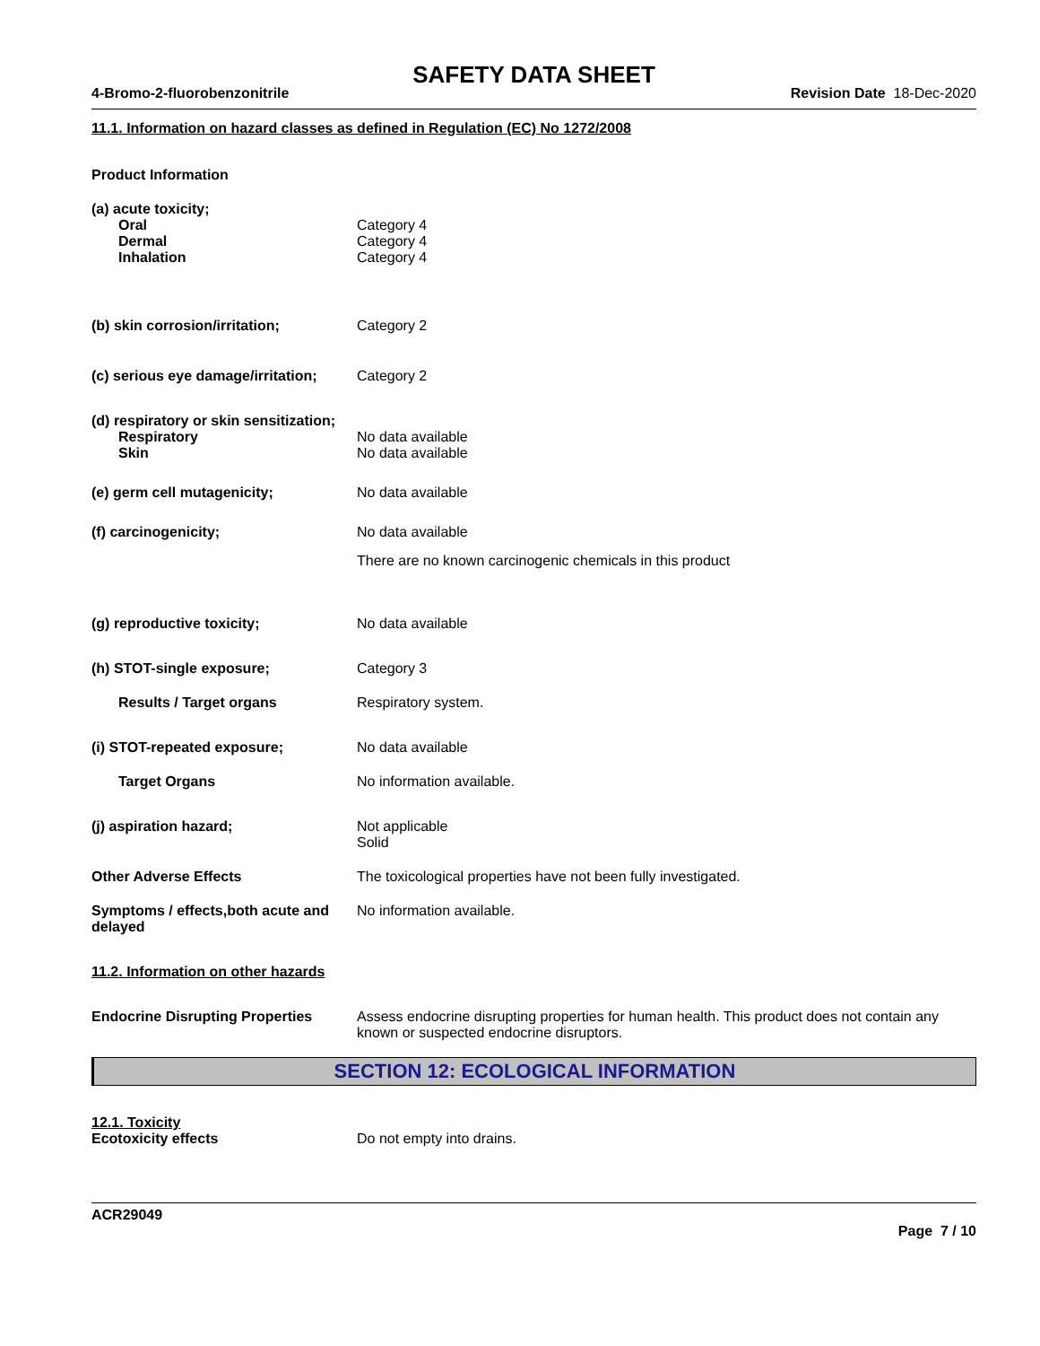SAFETY DATA SHEET
4-Bromo-2-fluorobenzonitrile Revision Date 18-Dec-2020
11.1. Information on hazard classes as defined in Regulation (EC) No 1272/2008
Product Information
(a) acute toxicity;
Oral
Dermal
Inhalation
Category 4
Category 4
Category 4
(b) skin corrosion/irritation; Category 2
(c) serious eye damage/irritation;
Category 2
(d) respiratory or skin sensitization;
Respiratory
Skin
No data available
No data available
(e) germ cell mutagenicity; No data available
(f) carcinogenicity; No data available
There are no known carcinogenic chemicals in this product
(g) reproductive toxicity; No data available
(h) STOT-single exposure; Category 3
Results / Target organs Respiratory system.
(i) STOT-repeated exposure; No data available
Target Organs No information available.
(j) aspiration hazard; Not applicable
Solid
Other Adverse Effects The toxicological properties have not been fully investigated.
Symptoms / effects,both acute and delayed
No information available.
11.2. Information on other hazards
Endocrine Disrupting Properties
Assess endocrine disrupting properties for human health. This product does not contain any known or suspected endocrine disruptors.
SECTION 12: ECOLOGICAL INFORMATION
12.1. Toxicity
Ecotoxicity effects Do not empty into drains.
ACR29049
Page 7 / 10